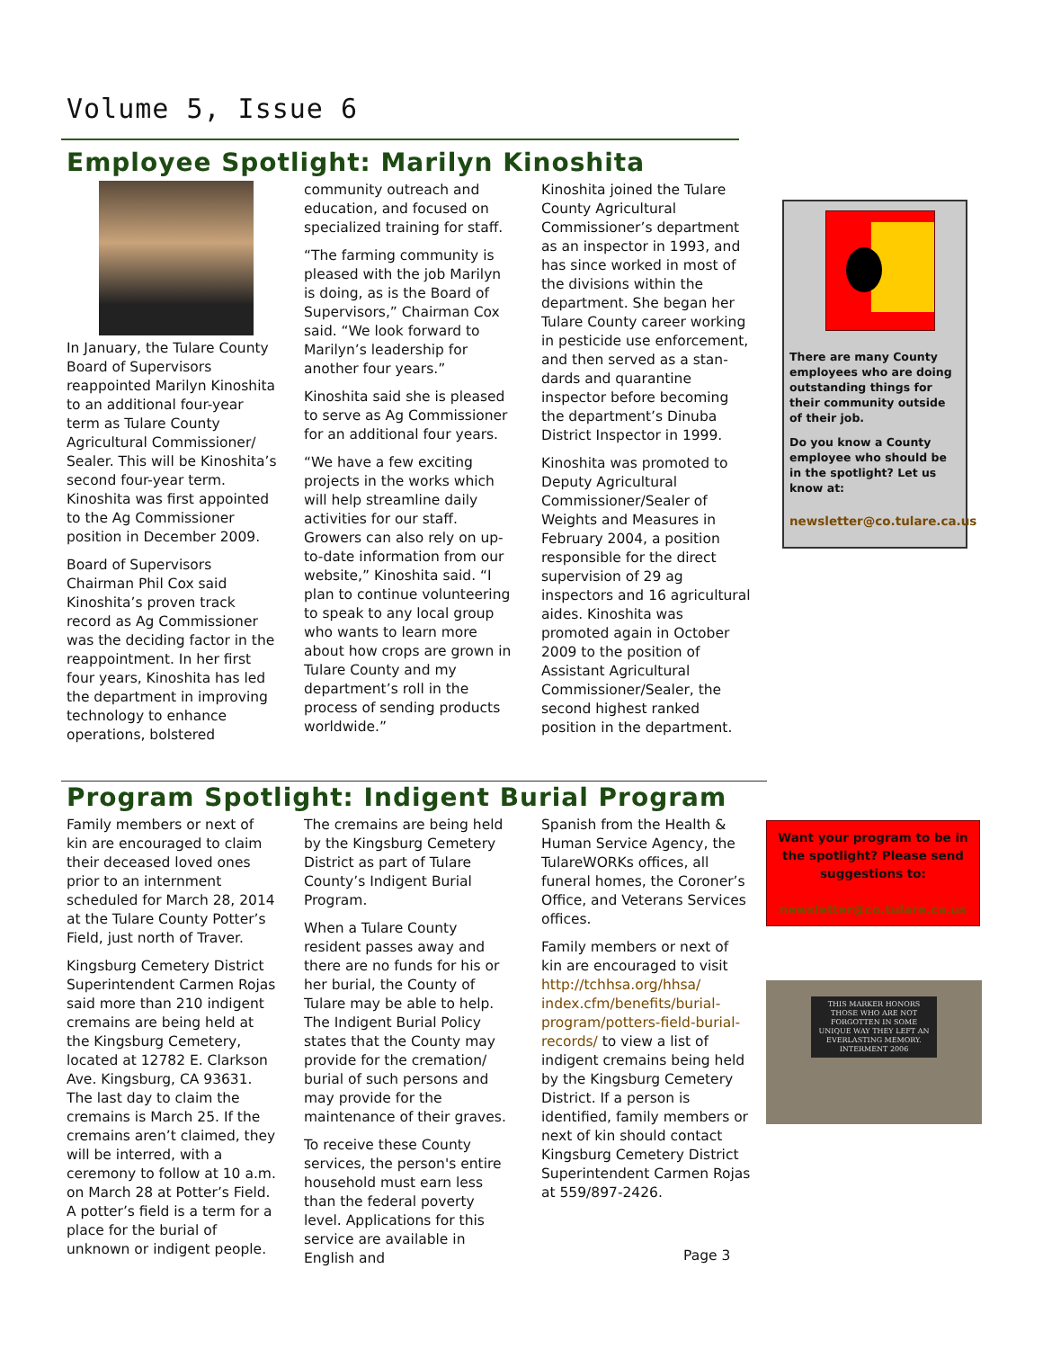Volume 5, Issue 6
Employee Spotlight: Marilyn Kinoshita
In January, the Tulare County Board of Supervisors reappointed Marilyn Kinoshita to an additional four-year term as Tulare County Agricultural Commissioner/ Sealer. This will be Kinoshita’s second four-year term. Kinoshita was first appointed to the Ag Commissioner position in December 2009.
Board of Supervisors Chairman Phil Cox said Kinoshita’s proven track record as Ag Commissioner was the deciding factor in the reappointment. In her first four years, Kinoshita has led the department in improving technology to enhance operations, bolstered
community outreach and education, and focused on specialized training for staff.
“The farming community is pleased with the job Marilyn is doing, as is the Board of Supervisors,” Chairman Cox said. “We look forward to Marilyn’s leadership for another four years.”
Kinoshita said she is pleased to serve as Ag Commissioner for an additional four years.
“We have a few exciting projects in the works which will help streamline daily activities for our staff. Growers can also rely on up-to-date information from our website,” Kinoshita said. “I plan to continue volunteering to speak to any local group who wants to learn more about how crops are grown in Tulare County and my department’s roll in the process of sending products worldwide.”
Kinoshita joined the Tulare County Agricultural Commissioner’s department as an inspector in 1993, and has since worked in most of the divisions within the department. She began her Tulare County career working in pesticide use enforcement, and then served as a stan-dards and quarantine inspector before becoming the department’s Dinuba District Inspector in 1999.
Kinoshita was promoted to Deputy Agricultural Commissioner/Sealer of Weights and Measures in February 2004, a position responsible for the direct supervision of 29 ag inspectors and 16 agricultural aides. Kinoshita was promoted again in October 2009 to the position of Assistant Agricultural Commissioner/Sealer, the second highest ranked position in the department.
There are many County employees who are doing outstanding things for their community outside of their job.
Do you know a County employee who should be in the spotlight? Let us know at:
newsletter@co.tulare.ca.us
Program Spotlight: Indigent Burial Program
Family members or next of kin are encouraged to claim their deceased loved ones prior to an internment scheduled for March 28, 2014 at the Tulare County Potter’s Field, just north of Traver.
Kingsburg Cemetery District Superintendent Carmen Rojas said more than 210 indigent cremains are being held at the Kingsburg Cemetery, located at 12782 E. Clarkson Ave. Kingsburg, CA 93631. The last day to claim the cremains is March 25. If the cremains aren’t claimed, they will be interred, with a ceremony to follow at 10 a.m. on March 28 at Potter’s Field. A potter’s field is a term for a place for the burial of unknown or indigent people.
The cremains are being held by the Kingsburg Cemetery District as part of Tulare County’s Indigent Burial Program.
When a Tulare County resident passes away and there are no funds for his or her burial, the County of Tulare may be able to help. The Indigent Burial Policy states that the County may provide for the cremation/ burial of such persons and may provide for the maintenance of their graves.
To receive these County services, the person's entire household must earn less than the federal poverty level. Applications for this service are available in English and
Spanish from the Health & Human Service Agency, the TulareWORKs offices, all funeral homes, the Coroner’s Office, and Veterans Services offices.
Family members or next of kin are encouraged to visit http://tchhsa.org/hhsa/ index.cfm/benefits/burial-program/potters-field-burial-records/ to view a list of indigent cremains being held by the Kingsburg Cemetery District. If a person is identified, family members or next of kin should contact Kingsburg Cemetery District Superintendent Carmen Rojas at 559/897-2426.
Want your program to be in the spotlight? Please send suggestions to:
newsletter@co.tulare.ca.us
THIS MARKER HONORS THOSE WHO ARE NOT FORGOTTEN IN SOME UNIQUE WAY THEY LEFT AN EVERLASTING MEMORY. INTERMENT 2006
Page 3